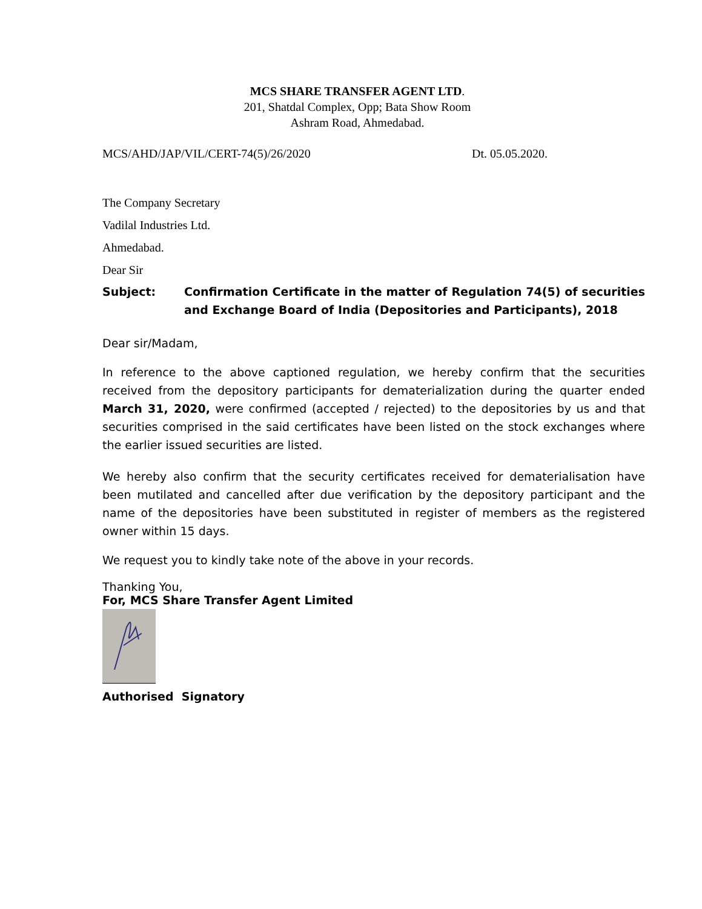MCS SHARE TRANSFER AGENT LTD.
201, Shatdal Complex, Opp; Bata Show Room
Ashram Road, Ahmedabad.
MCS/AHD/JAP/VIL/CERT-74(5)/26/2020 Dt. 05.05.2020.
The Company Secretary
Vadilal Industries Ltd.
Ahmedabad.
Dear Sir
Subject: Confirmation Certificate in the matter of Regulation 74(5) of securities and Exchange Board of India (Depositories and Participants), 2018
Dear sir/Madam,
In reference to the above captioned regulation, we hereby confirm that the securities received from the depository participants for dematerialization during the quarter ended March 31, 2020, were confirmed (accepted / rejected) to the depositories by us and that securities comprised in the said certificates have been listed on the stock exchanges where the earlier issued securities are listed.
We hereby also confirm that the security certificates received for dematerialisation have been mutilated and cancelled after due verification by the depository participant and the name of the depositories have been substituted in register of members as the registered owner within 15 days.
We request you to kindly take note of the above in your records.
Thanking You,
For, MCS Share Transfer Agent Limited
Authorised Signatory